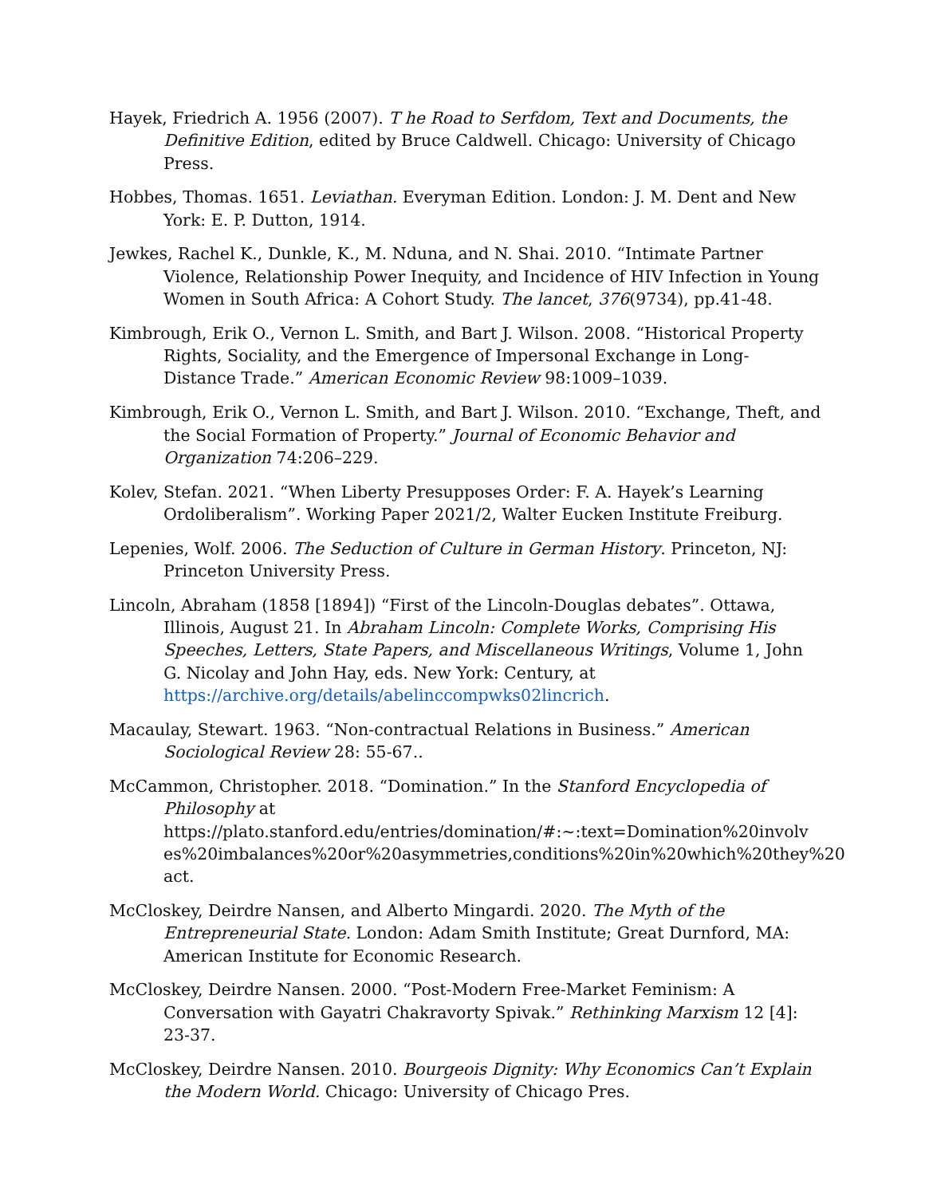Hayek, Friedrich A. 1956 (2007). T he Road to Serfdom, Text and Documents, the Definitive Edition, edited by Bruce Caldwell. Chicago: University of Chicago Press.
Hobbes, Thomas. 1651. Leviathan. Everyman Edition. London: J. M. Dent and New York: E. P. Dutton, 1914.
Jewkes, Rachel K., Dunkle, K., M. Nduna, and N. Shai. 2010. “Intimate Partner Violence, Relationship Power Inequity, and Incidence of HIV Infection in Young Women in South Africa: A Cohort Study. The lancet, 376(9734), pp.41-48.
Kimbrough, Erik O., Vernon L. Smith, and Bart J. Wilson. 2008. “Historical Property Rights, Sociality, and the Emergence of Impersonal Exchange in Long-Distance Trade.” American Economic Review 98:1009–1039.
Kimbrough, Erik O., Vernon L. Smith, and Bart J. Wilson. 2010. “Exchange, Theft, and the Social Formation of Property.” Journal of Economic Behavior and Organization 74:206–229.
Kolev, Stefan. 2021. “When Liberty Presupposes Order: F. A. Hayek’s Learning Ordoliberalism”. Working Paper 2021/2, Walter Eucken Institute Freiburg.
Lepenies, Wolf. 2006. The Seduction of Culture in German History. Princeton, NJ: Princeton University Press.
Lincoln, Abraham (1858 [1894]) “First of the Lincoln-Douglas debates”. Ottawa, Illinois, August 21. In Abraham Lincoln: Complete Works, Comprising His Speeches, Letters, State Papers, and Miscellaneous Writings, Volume 1, John G. Nicolay and John Hay, eds. New York: Century, at https://archive.org/details/abelinccompwks02lincrich.
Macaulay, Stewart. 1963. “Non-contractual Relations in Business.” American Sociological Review 28: 55-67..
McCammon, Christopher. 2018. “Domination.” In the Stanford Encyclopedia of Philosophy at https://plato.stanford.edu/entries/domination/#:~:text=Domination%20involv es%20imbalances%20or%20asymmetries,conditions%20in%20which%20they%20 act.
McCloskey, Deirdre Nansen, and Alberto Mingardi. 2020. The Myth of the Entrepreneurial State. London: Adam Smith Institute; Great Durnford, MA: American Institute for Economic Research.
McCloskey, Deirdre Nansen. 2000. “Post-Modern Free-Market Feminism: A Conversation with Gayatri Chakravorty Spivak.” Rethinking Marxism 12 [4]: 23-37.
McCloskey, Deirdre Nansen. 2010. Bourgeois Dignity: Why Economics Can’t Explain the Modern World. Chicago: University of Chicago Pres.